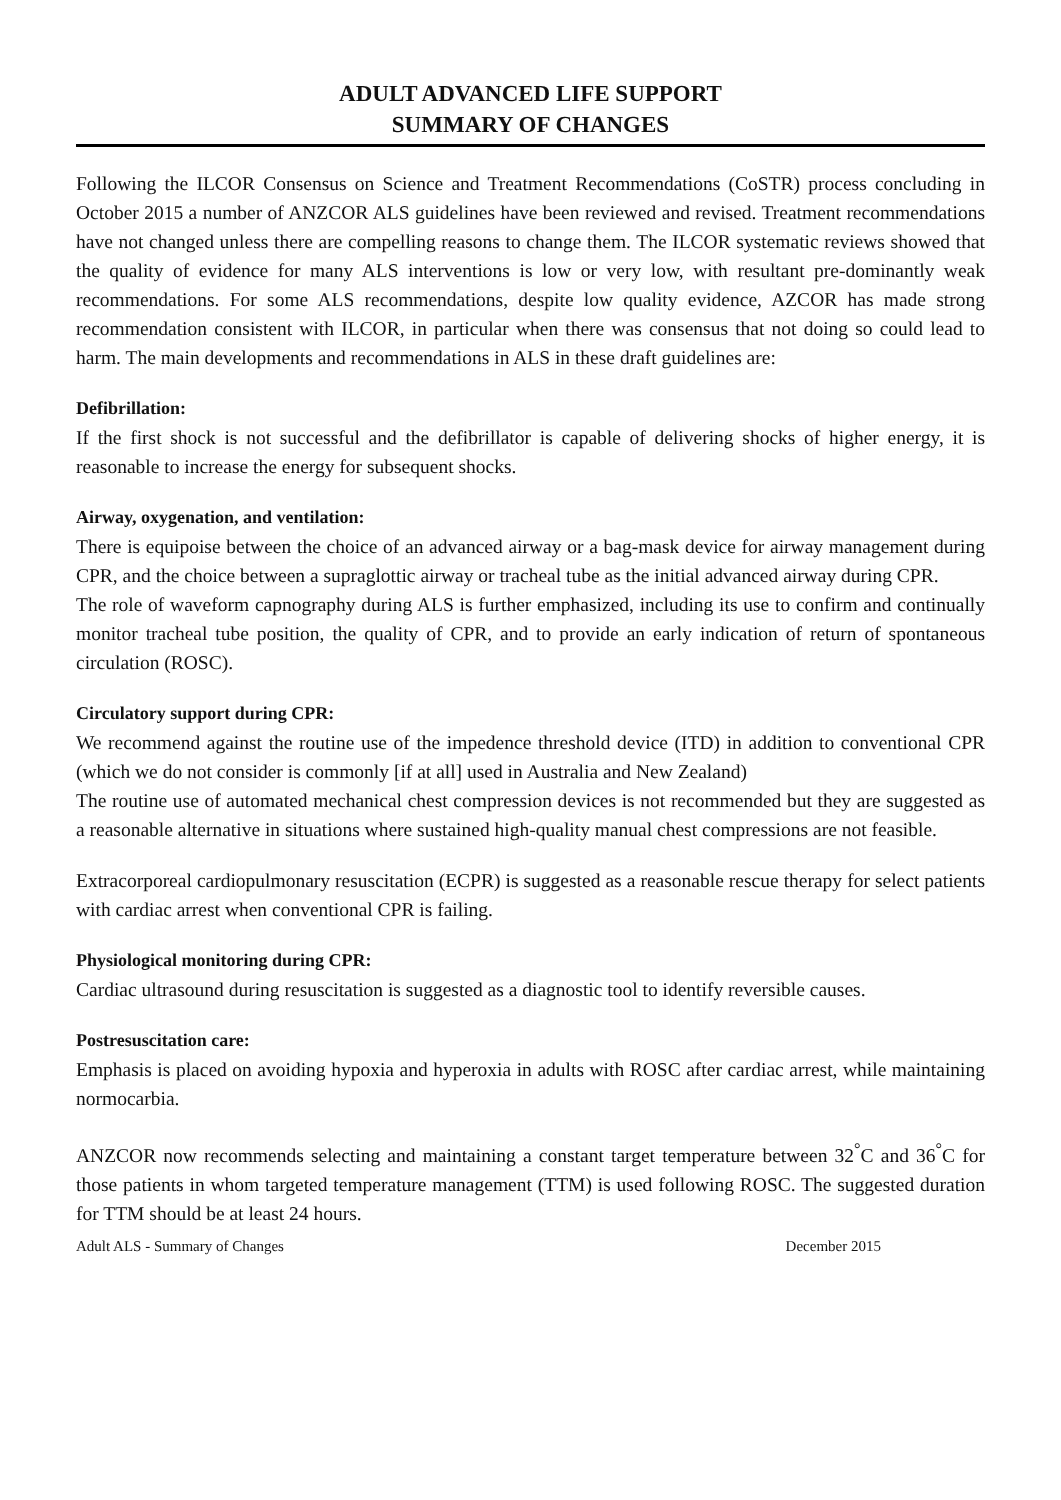ADULT ADVANCED LIFE SUPPORT
SUMMARY OF CHANGES
Following the ILCOR Consensus on Science and Treatment Recommendations (CoSTR) process concluding in October 2015 a number of ANZCOR ALS guidelines have been reviewed and revised. Treatment recommendations have not changed unless there are compelling reasons to change them. The ILCOR systematic reviews showed that the quality of evidence for many ALS interventions is low or very low, with resultant pre-dominantly weak recommendations. For some ALS recommendations, despite low quality evidence, AZCOR has made strong recommendation consistent with ILCOR, in particular when there was consensus that not doing so could lead to harm. The main developments and recommendations in ALS in these draft guidelines are:
Defibrillation:
If the first shock is not successful and the defibrillator is capable of delivering shocks of higher energy, it is reasonable to increase the energy for subsequent shocks.
Airway, oxygenation, and ventilation:
There is equipoise between the choice of an advanced airway or a bag-mask device for airway management during CPR, and the choice between a supraglottic airway or tracheal tube as the initial advanced airway during CPR.
The role of waveform capnography during ALS is further emphasized, including its use to confirm and continually monitor tracheal tube position, the quality of CPR, and to provide an early indication of return of spontaneous circulation (ROSC).
Circulatory support during CPR:
We recommend against the routine use of the impedence threshold device (ITD) in addition to conventional CPR (which we do not consider is commonly [if at all] used in Australia and New Zealand)
The routine use of automated mechanical chest compression devices is not recommended but they are suggested as a reasonable alternative in situations where sustained high-quality manual chest compressions are not feasible.
Extracorporeal cardiopulmonary resuscitation (ECPR) is suggested as a reasonable rescue therapy for select patients with cardiac arrest when conventional CPR is failing.
Physiological monitoring during CPR:
Cardiac ultrasound during resuscitation is suggested as a diagnostic tool to identify reversible causes.
Postresuscitation care:
Emphasis is placed on avoiding hypoxia and hyperoxia in adults with ROSC after cardiac arrest, while maintaining normocarbia.
ANZCOR now recommends selecting and maintaining a constant target temperature between 32<sup>°</sup>C and 36<sup>°</sup>C for those patients in whom targeted temperature management (TTM) is used following ROSC. The suggested duration for TTM should be at least 24 hours.
Adult ALS - Summary of Changes December 2015